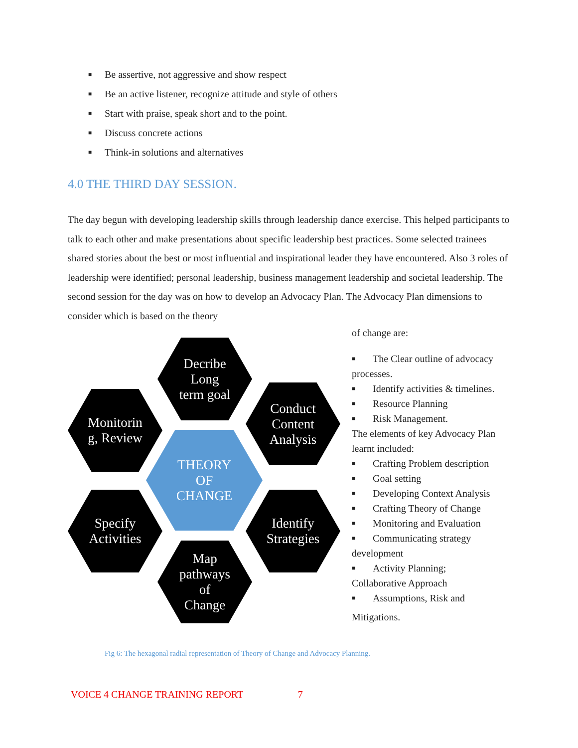■ Be assertive, not aggressive and show respect
■ Be an active listener, recognize attitude and style of others
■ Start with praise, speak short and to the point.
■ Discuss concrete actions
■ Think-in solutions and alternatives
4.0 THE THIRD DAY SESSION.
The day begun with developing leadership skills through leadership dance exercise. This helped participants to talk to each other and make presentations about specific leadership best practices. Some selected trainees shared stories about the best or most influential and inspirational leader they have encountered. Also 3 roles of leadership were identified; personal leadership, business management leadership and societal leadership. The second session for the day was on how to develop an Advocacy Plan. The Advocacy Plan dimensions to consider which is based on the theory
Decribe
Long
term goal
Conduct
Content
Analysis
Monitorin
g, Review
THEORY
OF
CHANGE
Specify
Activities
Identify
Strategies
Map
pathways
of
Change
of change are:
■ The Clear outline of advocacy
processes.
■ Identify activities & timelines.
■ Resource Planning
■ Risk Management.
The elements of key Advocacy Plan learnt included:
■ Crafting Problem description
■ Goal setting
■ Developing Context Analysis
■ Crafting Theory of Change
■ Monitoring and Evaluation
■ Communicating strategy
development
■ Activity Planning;
Collaborative Approach
■ Assumptions, Risk and
Mitigations.
Fig 6: The hexagonal radial representation of Theory of Change and Advocacy Planning.
VOICE 4 CHANGE TRAINING REPORT 7